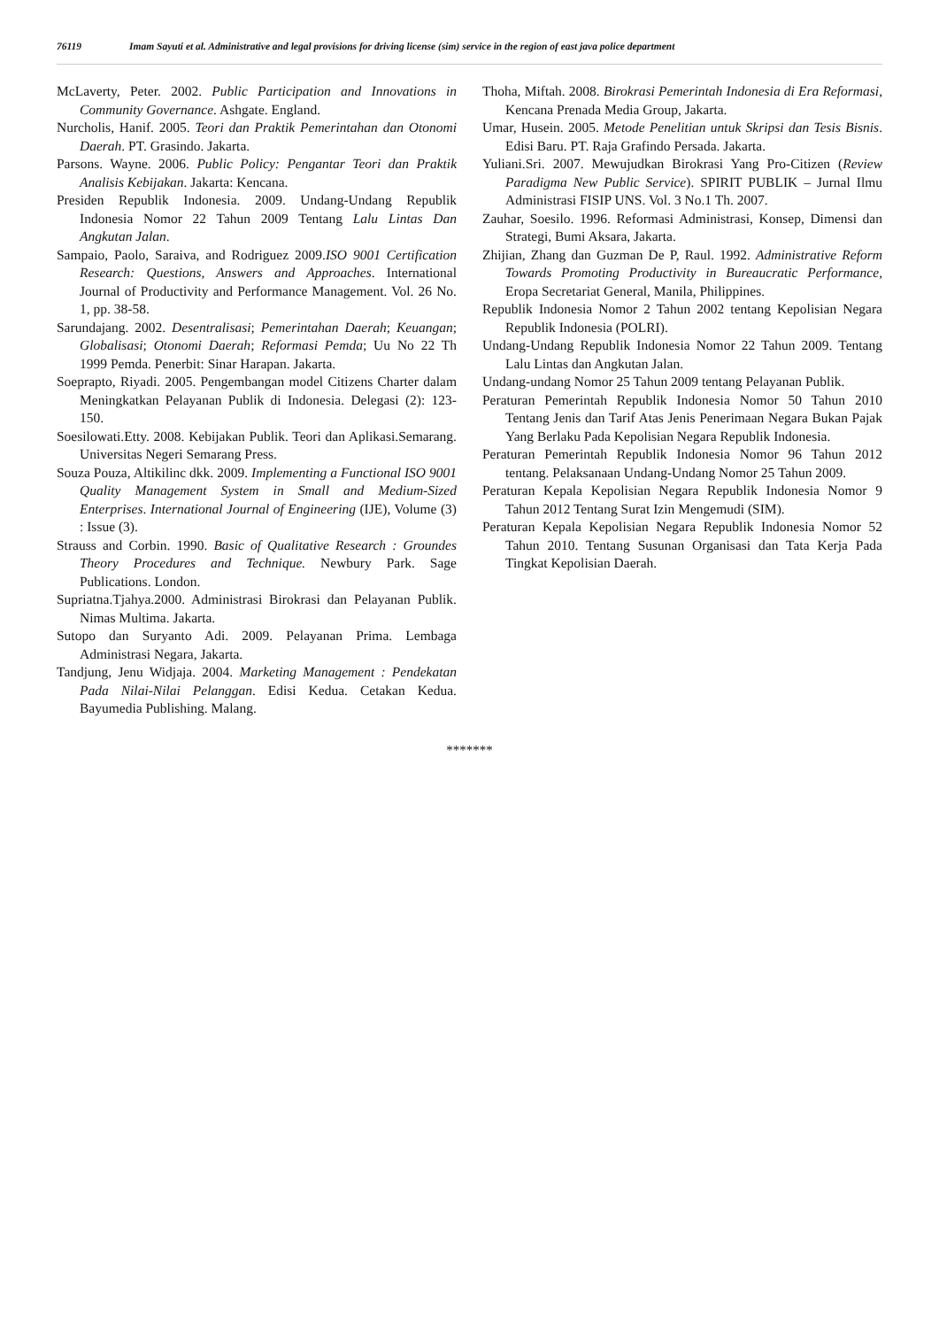76119 Imam Sayuti et al. Administrative and legal provisions for driving license (sim) service in the region of east java police department
McLaverty, Peter. 2002. Public Participation and Innovations in Community Governance. Ashgate. England.
Nurcholis, Hanif. 2005. Teori dan Praktik Pemerintahan dan Otonomi Daerah. PT. Grasindo. Jakarta.
Parsons. Wayne. 2006. Public Policy: Pengantar Teori dan Praktik Analisis Kebijakan. Jakarta: Kencana.
Presiden Republik Indonesia. 2009. Undang-Undang Republik Indonesia Nomor 22 Tahun 2009 Tentang Lalu Lintas Dan Angkutan Jalan.
Sampaio, Paolo, Saraiva, and Rodriguez 2009.ISO 9001 Certification Research: Questions, Answers and Approaches. International Journal of Productivity and Performance Management. Vol. 26 No. 1, pp. 38-58.
Sarundajang. 2002. Desentralisasi; Pemerintahan Daerah; Keuangan; Globalisasi; Otonomi Daerah; Reformasi Pemda; Uu No 22 Th 1999 Pemda. Penerbit: Sinar Harapan. Jakarta.
Soeprapto, Riyadi. 2005. Pengembangan model Citizens Charter dalam Meningkatkan Pelayanan Publik di Indonesia. Delegasi (2): 123-150.
Soesilowati.Etty. 2008. Kebijakan Publik. Teori dan Aplikasi.Semarang. Universitas Negeri Semarang Press.
Souza Pouza, Altikilinc dkk. 2009. Implementing a Functional ISO 9001 Quality Management System in Small and Medium-Sized Enterprises. International Journal of Engineering (IJE), Volume (3) : Issue (3).
Strauss and Corbin. 1990. Basic of Qualitative Research : Groundes Theory Procedures and Technique. Newbury Park. Sage Publications. London.
Supriatna.Tjahya.2000. Administrasi Birokrasi dan Pelayanan Publik. Nimas Multima. Jakarta.
Sutopo dan Suryanto Adi. 2009. Pelayanan Prima. Lembaga Administrasi Negara, Jakarta.
Tandjung, Jenu Widjaja. 2004. Marketing Management : Pendekatan Pada Nilai-Nilai Pelanggan. Edisi Kedua. Cetakan Kedua. Bayumedia Publishing. Malang.
Thoha, Miftah. 2008. Birokrasi Pemerintah Indonesia di Era Reformasi, Kencana Prenada Media Group, Jakarta.
Umar, Husein. 2005. Metode Penelitian untuk Skripsi dan Tesis Bisnis. Edisi Baru. PT. Raja Grafindo Persada. Jakarta.
Yuliani.Sri. 2007. Mewujudkan Birokrasi Yang Pro-Citizen (Review Paradigma New Public Service). SPIRIT PUBLIK – Jurnal Ilmu Administrasi FISIP UNS. Vol. 3 No.1 Th. 2007.
Zauhar, Soesilo. 1996. Reformasi Administrasi, Konsep, Dimensi dan Strategi, Bumi Aksara, Jakarta.
Zhijian, Zhang dan Guzman De P, Raul. 1992. Administrative Reform Towards Promoting Productivity in Bureaucratic Performance, Eropa Secretariat General, Manila, Philippines.
Republik Indonesia Nomor 2 Tahun 2002 tentang Kepolisian Negara Republik Indonesia (POLRI).
Undang-Undang Republik Indonesia Nomor 22 Tahun 2009. Tentang Lalu Lintas dan Angkutan Jalan.
Undang-undang Nomor 25 Tahun 2009 tentang Pelayanan Publik.
Peraturan Pemerintah Republik Indonesia Nomor 50 Tahun 2010 Tentang Jenis dan Tarif Atas Jenis Penerimaan Negara Bukan Pajak Yang Berlaku Pada Kepolisian Negara Republik Indonesia.
Peraturan Pemerintah Republik Indonesia Nomor 96 Tahun 2012 tentang. Pelaksanaan Undang-Undang Nomor 25 Tahun 2009.
Peraturan Kepala Kepolisian Negara Republik Indonesia Nomor 9 Tahun 2012 Tentang Surat Izin Mengemudi (SIM).
Peraturan Kepala Kepolisian Negara Republik Indonesia Nomor 52 Tahun 2010. Tentang Susunan Organisasi dan Tata Kerja Pada Tingkat Kepolisian Daerah.
*******